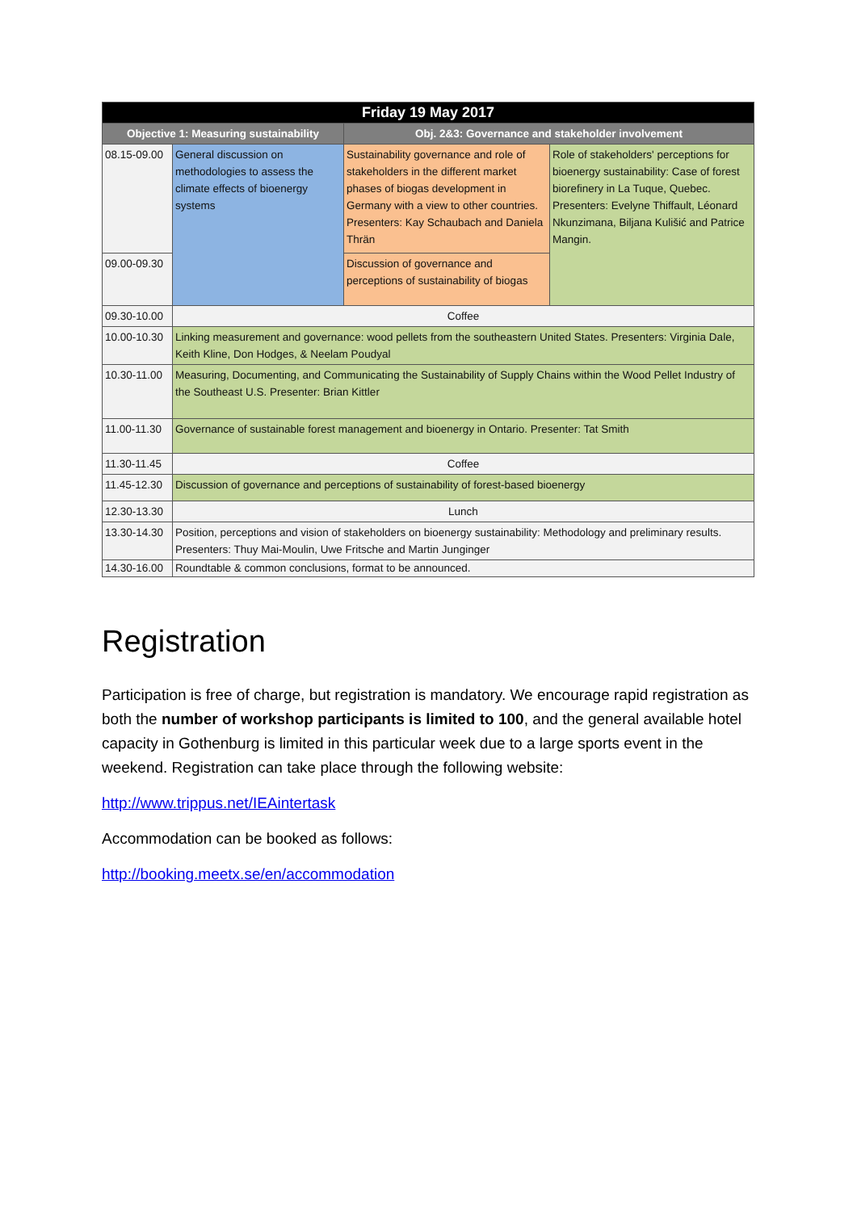| Friday 19 May 2017 | | | |
| --- | --- | --- | --- |
| Objective 1: Measuring sustainability | | Obj. 2&3: Governance and stakeholder involvement | |
| 08.15-09.00 | General discussion on methodologies to assess the climate effects of bioenergy systems | Sustainability governance and role of stakeholders in the different market phases of biogas development in Germany with a view to other countries. Presenters: Kay Schaubach and Daniela Thrän | Role of stakeholders' perceptions for bioenergy sustainability: Case of forest biorefinery in La Tuque, Quebec. Presenters: Evelyne Thiffault, Léonard Nkunzimana, Biljana Kulišić and Patrice Mangin. |
| 09.00-09.30 | | Discussion of governance and perceptions of sustainability of biogas | |
| 09.30-10.00 | Coffee | | |
| 10.00-10.30 | Linking measurement and governance: wood pellets from the southeastern United States. Presenters: Virginia Dale, Keith Kline, Don Hodges, & Neelam Poudyal | | |
| 10.30-11.00 | Measuring, Documenting, and Communicating the Sustainability of Supply Chains within the Wood Pellet Industry of the Southeast U.S. Presenter: Brian Kittler | | |
| 11.00-11.30 | Governance of sustainable forest management and bioenergy in Ontario. Presenter: Tat Smith | | |
| 11.30-11.45 | Coffee | | |
| 11.45-12.30 | Discussion of governance and perceptions of sustainability of forest-based bioenergy | | |
| 12.30-13.30 | Lunch | | |
| 13.30-14.30 | Position, perceptions and vision of stakeholders on bioenergy sustainability: Methodology and preliminary results. Presenters: Thuy Mai-Moulin, Uwe Fritsche and Martin Junginger | | |
| 14.30-16.00 | Roundtable & common conclusions, format to be announced. | | |
Registration
Participation is free of charge, but registration is mandatory. We encourage rapid registration as both the number of workshop participants is limited to 100, and the general available hotel capacity in Gothenburg is limited in this particular week due to a large sports event in the weekend. Registration can take place through the following website:
http://www.trippus.net/IEAintertask
Accommodation can be booked as follows:
http://booking.meetx.se/en/accommodation